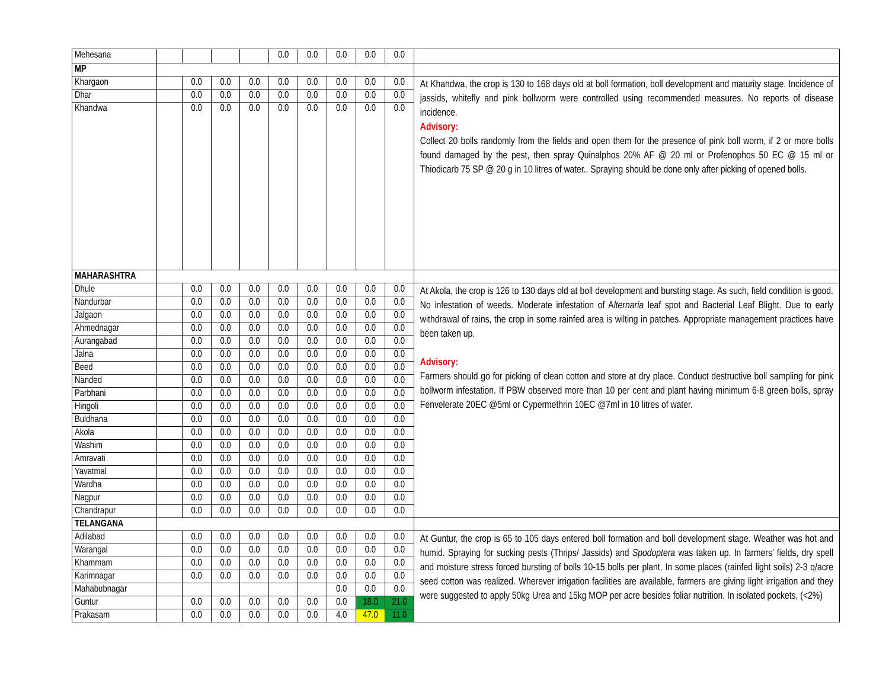| Mehesana | | | | | 0.0 | 0.0 | 0.0 | 0.0 | 0.0 | |
| MP | | | | | | | | | | |
| Khargaon | | 0.0 | 0.0 | 0.0 | 0.0 | 0.0 | 0.0 | 0.0 | 0.0 | At Khandwa, the crop is 130 to 168 days old at boll formation, boll development and maturity stage. Incidence of jassids, whitefly and pink bollworm were controlled using recommended measures. No reports of disease incidence. Advisory: Collect 20 bolls randomly from the fields and open them for the presence of pink boll worm, if 2 or more bolls found damaged by the pest, then spray Quinalphos 20% AF @ 20 ml or Profenophos 50 EC @ 15 ml or Thiodicarb 75 SP @ 20 g in 10 litres of water.. Spraying should be done only after picking of opened bolls. |
| Dhar | | 0.0 | 0.0 | 0.0 | 0.0 | 0.0 | 0.0 | 0.0 | 0.0 | |
| Khandwa | | 0.0 | 0.0 | 0.0 | 0.0 | 0.0 | 0.0 | 0.0 | 0.0 | |
| MAHARASHTRA | | | | | | | | | | |
| Dhule | | 0.0 | 0.0 | 0.0 | 0.0 | 0.0 | 0.0 | 0.0 | 0.0 | At Akola, the crop is 126 to 130 days old at boll development and bursting stage. As such, field condition is good. No infestation of weeds. Moderate infestation of A lternaria leaf spot and Bacterial Leaf Blight. Due to early withdrawal of rains, the crop in some rainfed area is wilting in patches. Appropriate management practices have been taken up. Advisory: Farmers should go for picking of clean cotton and store at dry place. Conduct destructive boll sampling for pink bollworm infestation. If PBW observed more than 10 per cent and plant having minimum 6-8 green bolls, spray Fenvelerate 20EC @5ml or Cypermethrin 10EC @7ml in 10 litres of water. |
| Nandurbar | | 0.0 | 0.0 | 0.0 | 0.0 | 0.0 | 0.0 | 0.0 | 0.0 | |
| Jalgaon | | 0.0 | 0.0 | 0.0 | 0.0 | 0.0 | 0.0 | 0.0 | 0.0 | |
| Ahmednagar | | 0.0 | 0.0 | 0.0 | 0.0 | 0.0 | 0.0 | 0.0 | 0.0 | |
| Aurangabad | | 0.0 | 0.0 | 0.0 | 0.0 | 0.0 | 0.0 | 0.0 | 0.0 | |
| Jalna | | 0.0 | 0.0 | 0.0 | 0.0 | 0.0 | 0.0 | 0.0 | 0.0 | |
| Beed | | 0.0 | 0.0 | 0.0 | 0.0 | 0.0 | 0.0 | 0.0 | 0.0 | |
| Nanded | | 0.0 | 0.0 | 0.0 | 0.0 | 0.0 | 0.0 | 0.0 | 0.0 | |
| Parbhani | | 0.0 | 0.0 | 0.0 | 0.0 | 0.0 | 0.0 | 0.0 | 0.0 | |
| Hingoli | | 0.0 | 0.0 | 0.0 | 0.0 | 0.0 | 0.0 | 0.0 | 0.0 | |
| Buldhana | | 0.0 | 0.0 | 0.0 | 0.0 | 0.0 | 0.0 | 0.0 | 0.0 | |
| Akola | | 0.0 | 0.0 | 0.0 | 0.0 | 0.0 | 0.0 | 0.0 | 0.0 | |
| Washim | | 0.0 | 0.0 | 0.0 | 0.0 | 0.0 | 0.0 | 0.0 | 0.0 | |
| Amravati | | 0.0 | 0.0 | 0.0 | 0.0 | 0.0 | 0.0 | 0.0 | 0.0 | |
| Yavatmal | | 0.0 | 0.0 | 0.0 | 0.0 | 0.0 | 0.0 | 0.0 | 0.0 | |
| Wardha | | 0.0 | 0.0 | 0.0 | 0.0 | 0.0 | 0.0 | 0.0 | 0.0 | |
| Nagpur | | 0.0 | 0.0 | 0.0 | 0.0 | 0.0 | 0.0 | 0.0 | 0.0 | |
| Chandrapur | | 0.0 | 0.0 | 0.0 | 0.0 | 0.0 | 0.0 | 0.0 | 0.0 | |
| TELANGANA | | | | | | | | | | |
| Adilabad | | 0.0 | 0.0 | 0.0 | 0.0 | 0.0 | 0.0 | 0.0 | 0.0 | At Guntur, the crop is 65 to 105 days entered boll formation and boll development stage. Weather was hot and humid. Spraying for sucking pests (Thrips/ Jassids) and Spodoptera was taken up. In farmers’ fields, dry spell and moisture stress forced bursting of bolls 10-15 bolls per plant. In some places (rainfed light soils) 2-3 q/acre seed cotton was realized. Wherever irrigation facilities are available, farmers are giving light irrigation and they were suggested to apply 50kg Urea and 15kg MOP per acre besides foliar nutrition. In isolated pockets, (<2%) |
| Warangal | | 0.0 | 0.0 | 0.0 | 0.0 | 0.0 | 0.0 | 0.0 | 0.0 | |
| Khammam | | 0.0 | 0.0 | 0.0 | 0.0 | 0.0 | 0.0 | 0.0 | 0.0 | |
| Karimnagar | | 0.0 | 0.0 | 0.0 | 0.0 | 0.0 | 0.0 | 0.0 | 0.0 | |
| Mahabubnagar | | | | | | | 0.0 | 0.0 | 0.0 | |
| Guntur | | 0.0 | 0.0 | 0.0 | 0.0 | 0.0 | 0.0 | 18.0 | 21.0 | |
| Prakasam | | 0.0 | 0.0 | 0.0 | 0.0 | 0.0 | 4.0 | 47.0 | 11.0 | |